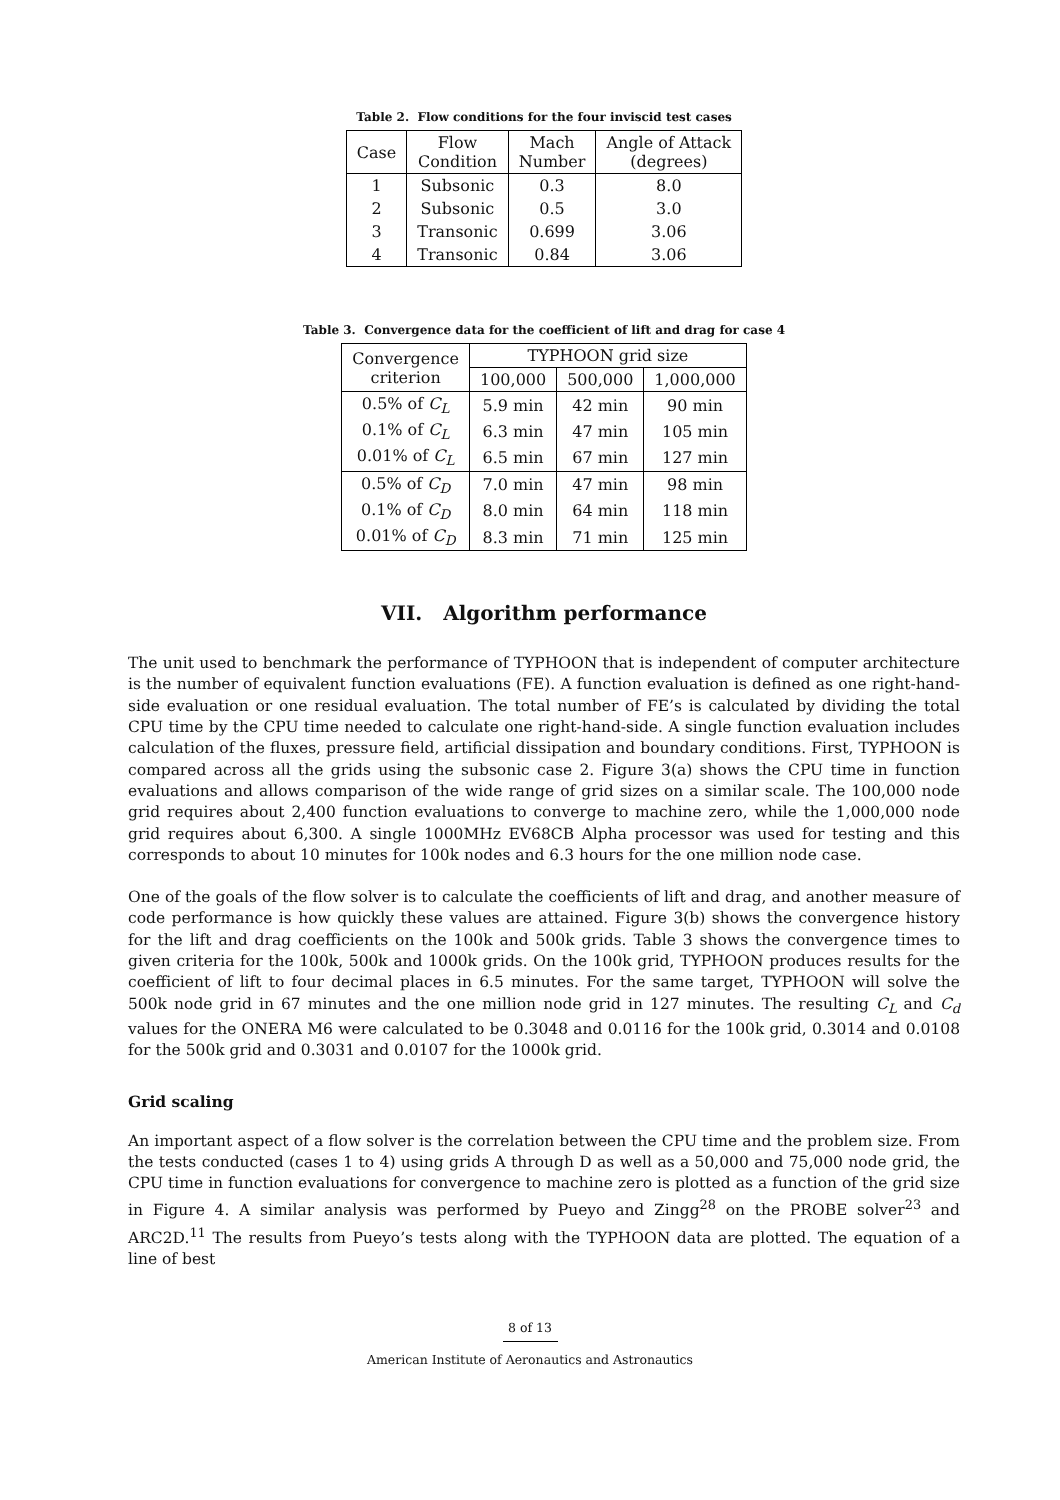Table 2. Flow conditions for the four inviscid test cases
| Case | Flow Condition | Mach Number | Angle of Attack (degrees) |
| --- | --- | --- | --- |
| 1 | Subsonic | 0.3 | 8.0 |
| 2 | Subsonic | 0.5 | 3.0 |
| 3 | Transonic | 0.699 | 3.06 |
| 4 | Transonic | 0.84 | 3.06 |
Table 3. Convergence data for the coefficient of lift and drag for case 4
| Convergence criterion | TYPHOON grid size | | |
| --- | --- | --- | --- |
| | 100,000 | 500,000 | 1,000,000 |
| 0.5% of C<sub>L</sub> | 5.9 min | 42 min | 90 min |
| 0.1% of C<sub>L</sub> | 6.3 min | 47 min | 105 min |
| 0.01% of C<sub>L</sub> | 6.5 min | 67 min | 127 min |
| 0.5% of C<sub>D</sub> | 7.0 min | 47 min | 98 min |
| 0.1% of C<sub>D</sub> | 8.0 min | 64 min | 118 min |
| 0.01% of C<sub>D</sub> | 8.3 min | 71 min | 125 min |
VII. Algorithm performance
The unit used to benchmark the performance of TYPHOON that is independent of computer architecture is the number of equivalent function evaluations (FE). A function evaluation is defined as one right-hand-side evaluation or one residual evaluation. The total number of FE’s is calculated by dividing the total CPU time by the CPU time needed to calculate one right-hand-side. A single function evaluation includes calculation of the fluxes, pressure field, artificial dissipation and boundary conditions. First, TYPHOON is compared across all the grids using the subsonic case 2. Figure 3(a) shows the CPU time in function evaluations and allows comparison of the wide range of grid sizes on a similar scale. The 100,000 node grid requires about 2,400 function evaluations to converge to machine zero, while the 1,000,000 node grid requires about 6,300. A single 1000MHz EV68CB Alpha processor was used for testing and this corresponds to about 10 minutes for 100k nodes and 6.3 hours for the one million node case.
One of the goals of the flow solver is to calculate the coefficients of lift and drag, and another measure of code performance is how quickly these values are attained. Figure 3(b) shows the convergence history for the lift and drag coefficients on the 100k and 500k grids. Table 3 shows the convergence times to given criteria for the 100k, 500k and 1000k grids. On the 100k grid, TYPHOON produces results for the coefficient of lift to four decimal places in 6.5 minutes. For the same target, TYPHOON will solve the 500k node grid in 67 minutes and the one million node grid in 127 minutes. The resulting C<sub>L</sub> and C<sub>d</sub> values for the ONERA M6 were calculated to be 0.3048 and 0.0116 for the 100k grid, 0.3014 and 0.0108 for the 500k grid and 0.3031 and 0.0107 for the 1000k grid.
Grid scaling
An important aspect of a flow solver is the correlation between the CPU time and the problem size. From the tests conducted (cases 1 to 4) using grids A through D as well as a 50,000 and 75,000 node grid, the CPU time in function evaluations for convergence to machine zero is plotted as a function of the grid size in Figure 4. A similar analysis was performed by Pueyo and Zingg<sup>28</sup> on the PROBE solver<sup>23</sup> and ARC2D.<sup>11</sup> The results from Pueyo’s tests along with the TYPHOON data are plotted. The equation of a line of best
8 of 13
American Institute of Aeronautics and Astronautics